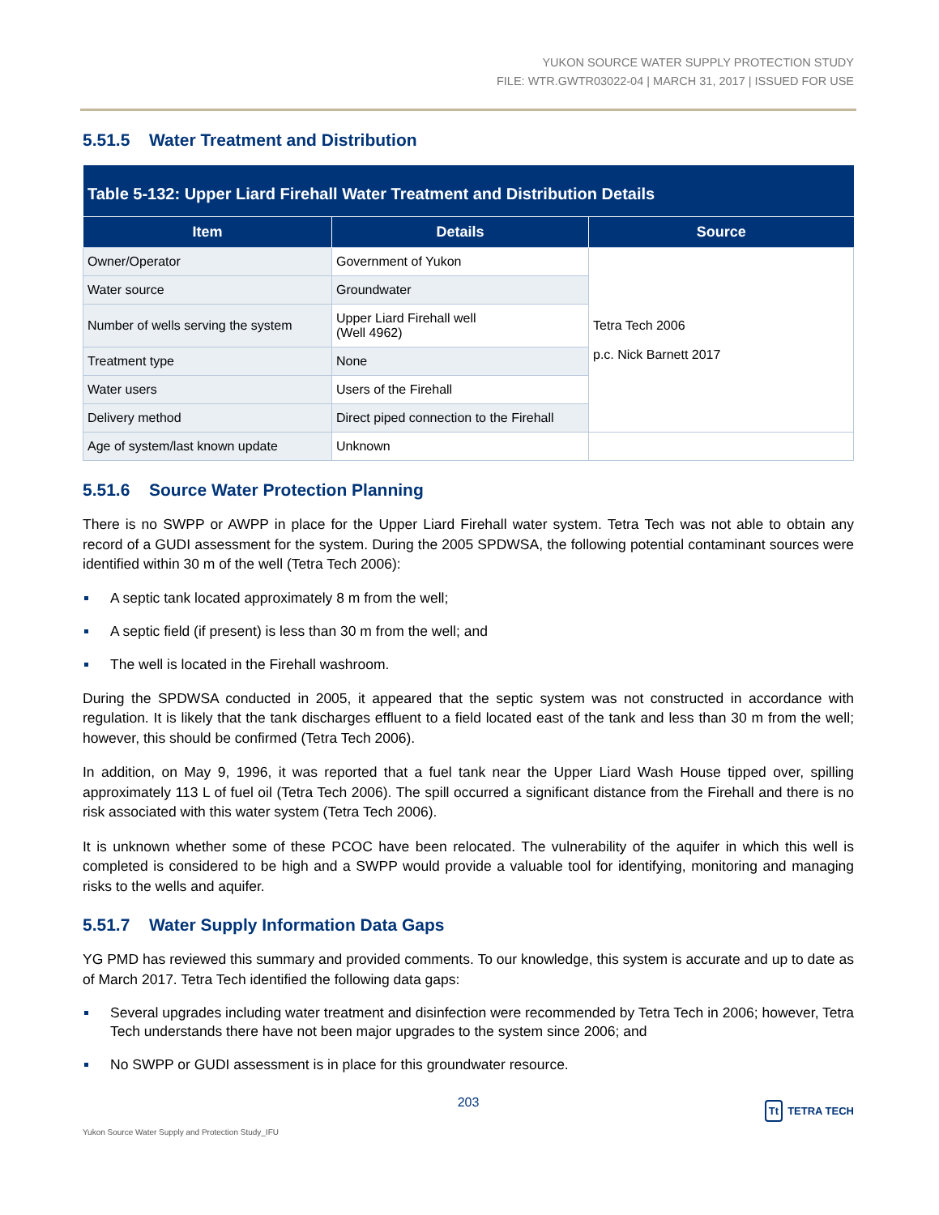YUKON SOURCE WATER SUPPLY PROTECTION STUDY
FILE: WTR.GWTR03022-04 | MARCH 31, 2017 | ISSUED FOR USE
5.51.5 Water Treatment and Distribution
| Table 5-132: Upper Liard Firehall Water Treatment and Distribution Details | | |
| --- | --- | --- |
| Item | Details | Source |
| Owner/Operator | Government of Yukon | Tetra Tech 2006 p.c. Nick Barnett 2017 |
| Water source | Groundwater | |
| Number of wells serving the system | Upper Liard Firehall well (Well 4962) | |
| Treatment type | None | |
| Water users | Users of the Firehall | |
| Delivery method | Direct piped connection to the Firehall | |
| Age of system/last known update | Unknown | |
5.51.6 Source Water Protection Planning
There is no SWPP or AWPP in place for the Upper Liard Firehall water system. Tetra Tech was not able to obtain any record of a GUDI assessment for the system. During the 2005 SPDWSA, the following potential contaminant sources were identified within 30 m of the well (Tetra Tech 2006):
A septic tank located approximately 8 m from the well;
A septic field (if present) is less than 30 m from the well; and
The well is located in the Firehall washroom.
During the SPDWSA conducted in 2005, it appeared that the septic system was not constructed in accordance with regulation. It is likely that the tank discharges effluent to a field located east of the tank and less than 30 m from the well; however, this should be confirmed (Tetra Tech 2006).
In addition, on May 9, 1996, it was reported that a fuel tank near the Upper Liard Wash House tipped over, spilling approximately 113 L of fuel oil (Tetra Tech 2006). The spill occurred a significant distance from the Firehall and there is no risk associated with this water system (Tetra Tech 2006).
It is unknown whether some of these PCOC have been relocated. The vulnerability of the aquifer in which this well is completed is considered to be high and a SWPP would provide a valuable tool for identifying, monitoring and managing risks to the wells and aquifer.
5.51.7 Water Supply Information Data Gaps
YG PMD has reviewed this summary and provided comments. To our knowledge, this system is accurate and up to date as of March 2017. Tetra Tech identified the following data gaps:
Several upgrades including water treatment and disinfection were recommended by Tetra Tech in 2006; however, Tetra Tech understands there have not been major upgrades to the system since 2006; and
No SWPP or GUDI assessment is in place for this groundwater resource.
203
Tt TETRA TECH
Yukon Source Water Supply and Protection Study_IFU